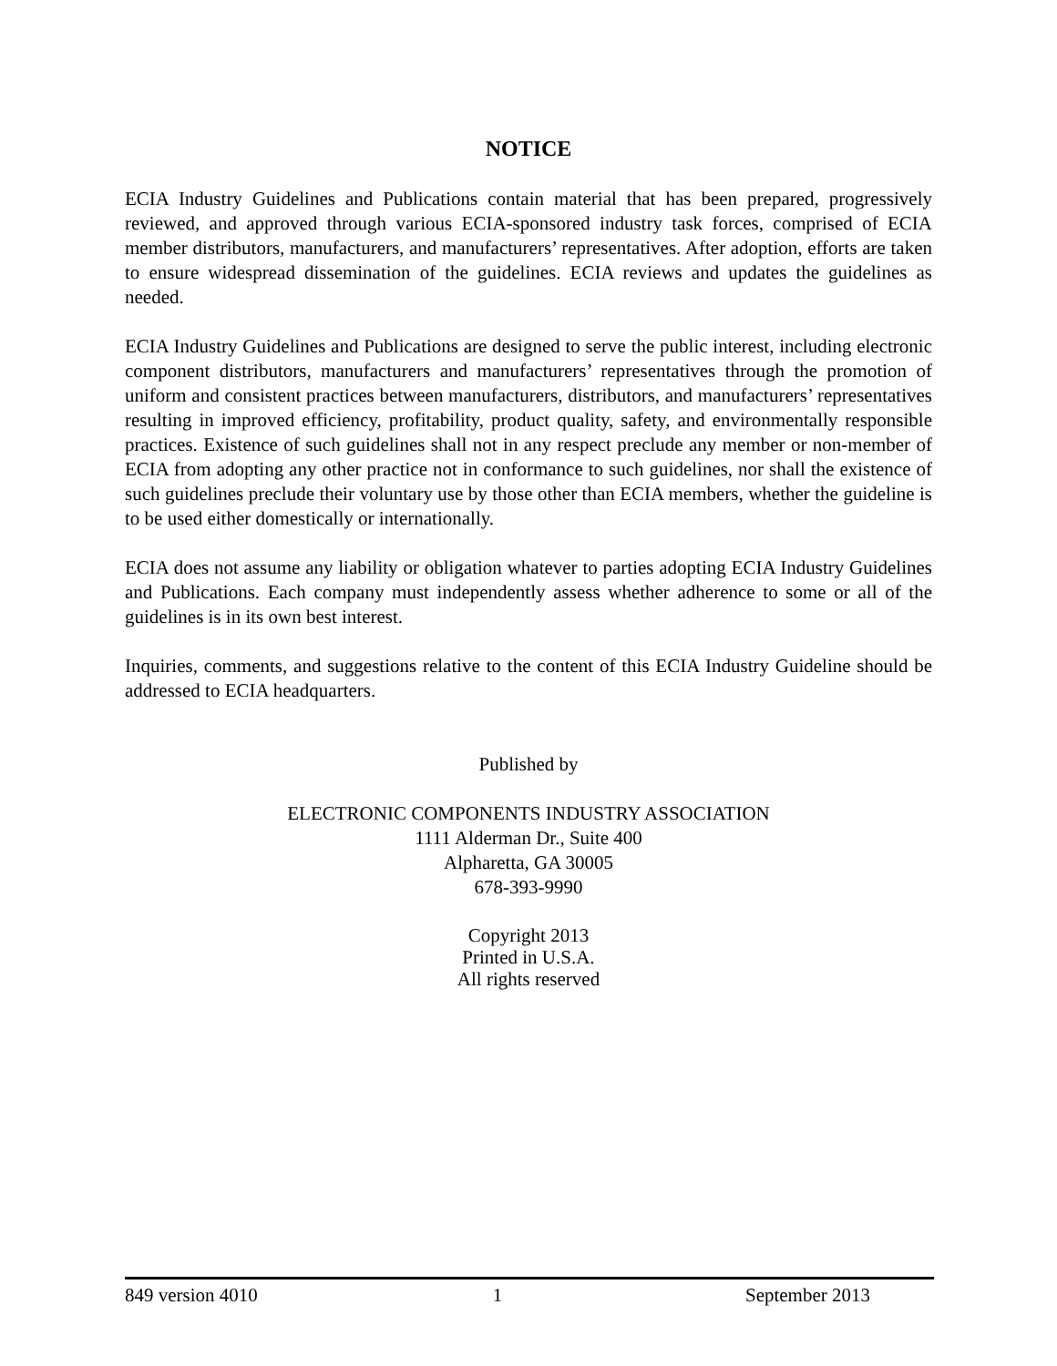NOTICE
ECIA Industry Guidelines and Publications contain material that has been prepared, progressively reviewed, and approved through various ECIA-sponsored industry task forces, comprised of ECIA member distributors, manufacturers, and manufacturers’ representatives. After adoption, efforts are taken to ensure widespread dissemination of the guidelines. ECIA reviews and updates the guidelines as needed.
ECIA Industry Guidelines and Publications are designed to serve the public interest, including electronic component distributors, manufacturers and manufacturers’ representatives through the promotion of uniform and consistent practices between manufacturers, distributors, and manufacturers’ representatives resulting in improved efficiency, profitability, product quality, safety, and environmentally responsible practices. Existence of such guidelines shall not in any respect preclude any member or non-member of ECIA from adopting any other practice not in conformance to such guidelines, nor shall the existence of such guidelines preclude their voluntary use by those other than ECIA members, whether the guideline is to be used either domestically or internationally.
ECIA does not assume any liability or obligation whatever to parties adopting ECIA Industry Guidelines and Publications. Each company must independently assess whether adherence to some or all of the guidelines is in its own best interest.
Inquiries, comments, and suggestions relative to the content of this ECIA Industry Guideline should be addressed to ECIA headquarters.
Published by
ELECTRONIC COMPONENTS INDUSTRY ASSOCIATION
1111 Alderman Dr., Suite 400
Alpharetta, GA 30005
678-393-9990
Copyright 2013
Printed in U.S.A.
All rights reserved
849 version 4010 1 September 2013